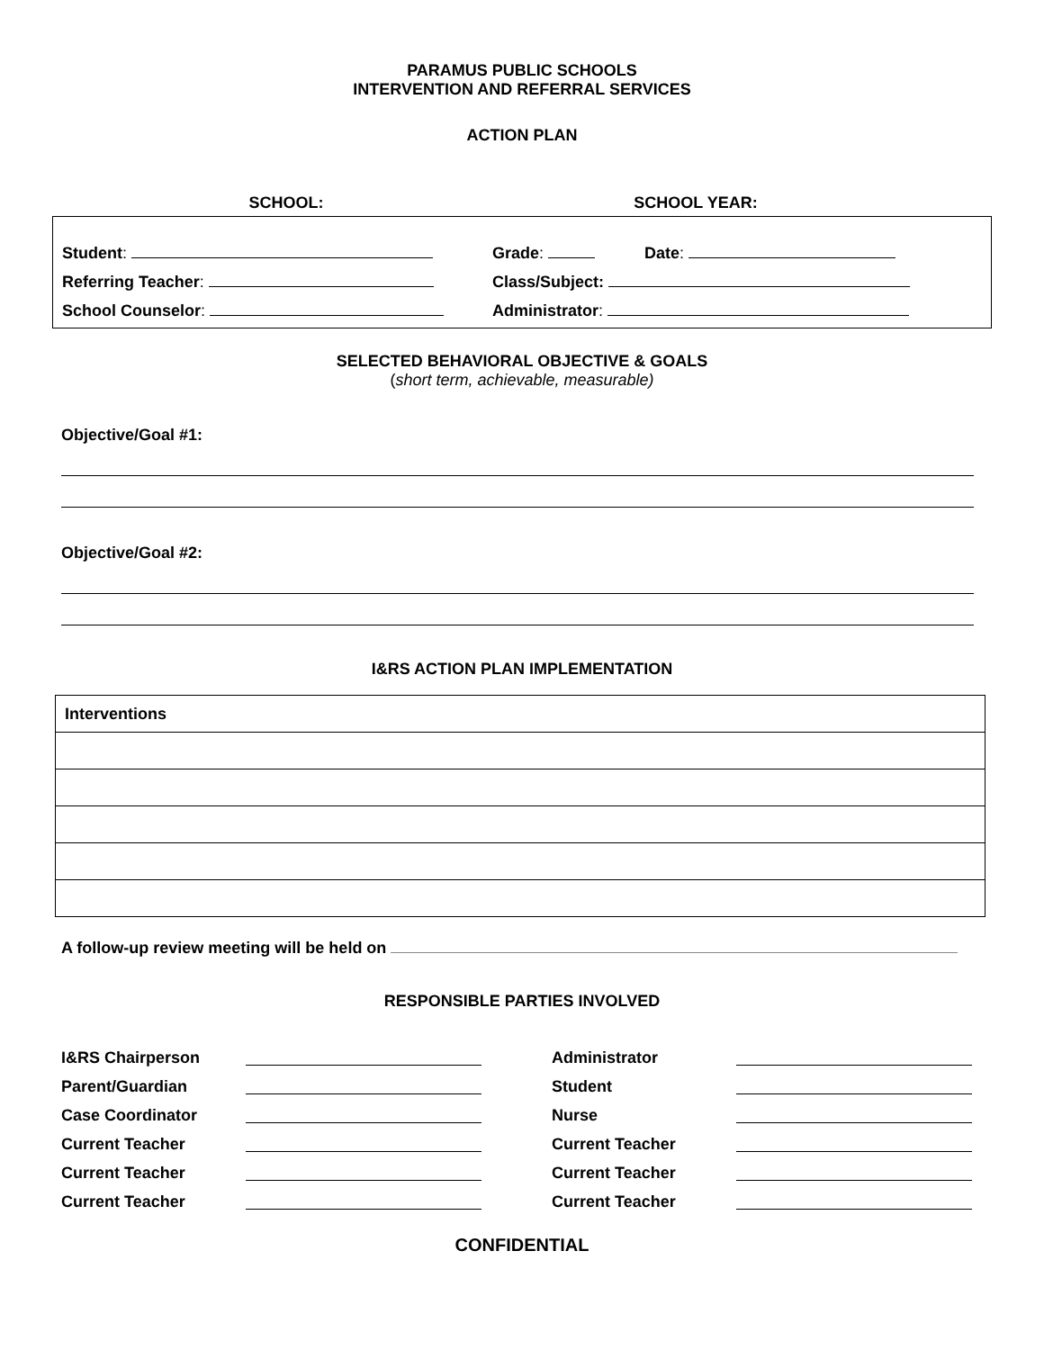PARAMUS PUBLIC SCHOOLS
INTERVENTION AND REFERRAL SERVICES
ACTION PLAN
SCHOOL: SCHOOL YEAR:
Student:
Grade: Date:
Referring Teacher:
Class/Subject:
School Counselor:
Administrator:
SELECTED BEHAVIORAL OBJECTIVE & GOALS
(short term, achievable, measurable)
Objective/Goal #1:
Objective/Goal #2:
I&RS ACTION PLAN IMPLEMENTATION
| Interventions |
A follow-up review meeting will be held on
RESPONSIBLE PARTIES INVOLVED
I&RS Chairperson
Administrator
Parent/Guardian
Student
Case Coordinator
Nurse
Current Teacher
Current Teacher
Current Teacher
Current Teacher
Current Teacher
Current Teacher
CONFIDENTIAL